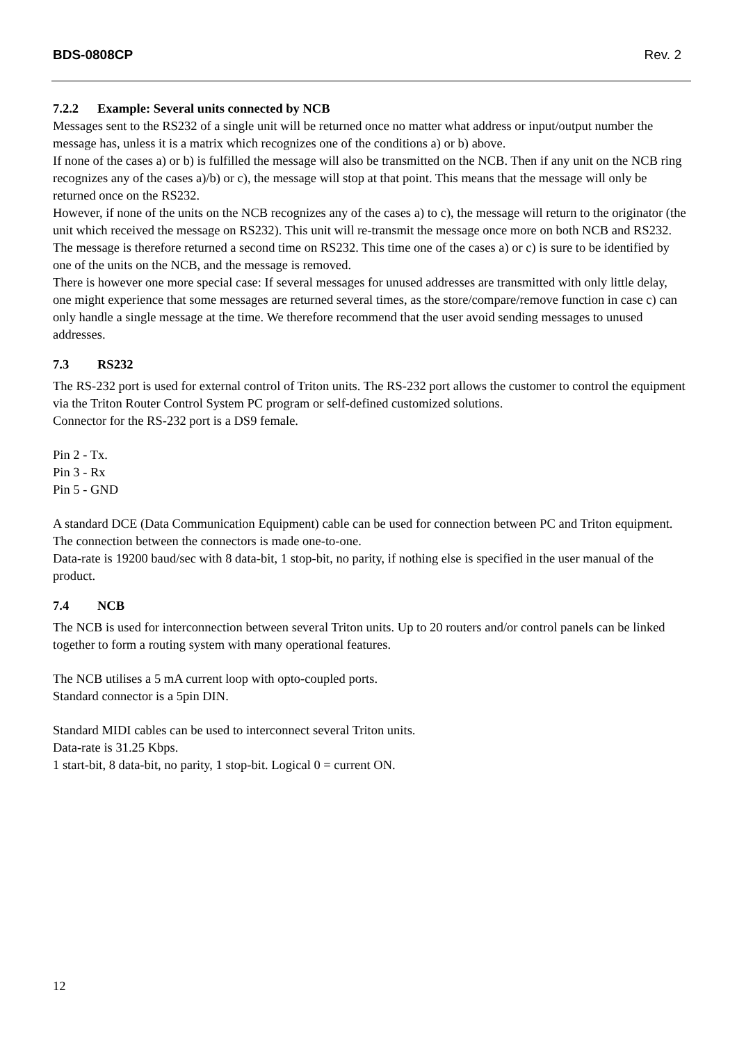BDS-0808CP Rev. 2
7.2.2 Example: Several units connected by NCB
Messages sent to the RS232 of a single unit will be returned once no matter what address or input/output number the message has, unless it is a matrix which recognizes one of the conditions a) or b) above.
If none of the cases a) or b) is fulfilled the message will also be transmitted on the NCB. Then if any unit on the NCB ring recognizes any of the cases a)/b) or c), the message will stop at that point. This means that the message will only be returned once on the RS232.
However, if none of the units on the NCB recognizes any of the cases a) to c), the message will return to the originator (the unit which received the message on RS232). This unit will re-transmit the message once more on both NCB and RS232. The message is therefore returned a second time on RS232. This time one of the cases a) or c) is sure to be identified by one of the units on the NCB, and the message is removed.
There is however one more special case: If several messages for unused addresses are transmitted with only little delay, one might experience that some messages are returned several times, as the store/compare/remove function in case c) can only handle a single message at the time. We therefore recommend that the user avoid sending messages to unused addresses.
7.3 RS232
The RS-232 port is used for external control of Triton units. The RS-232 port allows the customer to control the equipment via the Triton Router Control System PC program or self-defined customized solutions.
Connector for the RS-232 port is a DS9 female.
Pin 2 - Tx.
Pin 3 - Rx
Pin 5 - GND
A standard DCE (Data Communication Equipment) cable can be used for connection between PC and Triton equipment. The connection between the connectors is made one-to-one.
Data-rate is 19200 baud/sec with 8 data-bit, 1 stop-bit, no parity, if nothing else is specified in the user manual of the product.
7.4 NCB
The NCB is used for interconnection between several Triton units. Up to 20 routers and/or control panels can be linked together to form a routing system with many operational features.
The NCB utilises a 5 mA current loop with opto-coupled ports.
Standard connector is a 5pin DIN.
Standard MIDI cables can be used to interconnect several Triton units.
Data-rate is 31.25 Kbps.
1 start-bit, 8 data-bit, no parity, 1 stop-bit. Logical 0 = current ON.
12